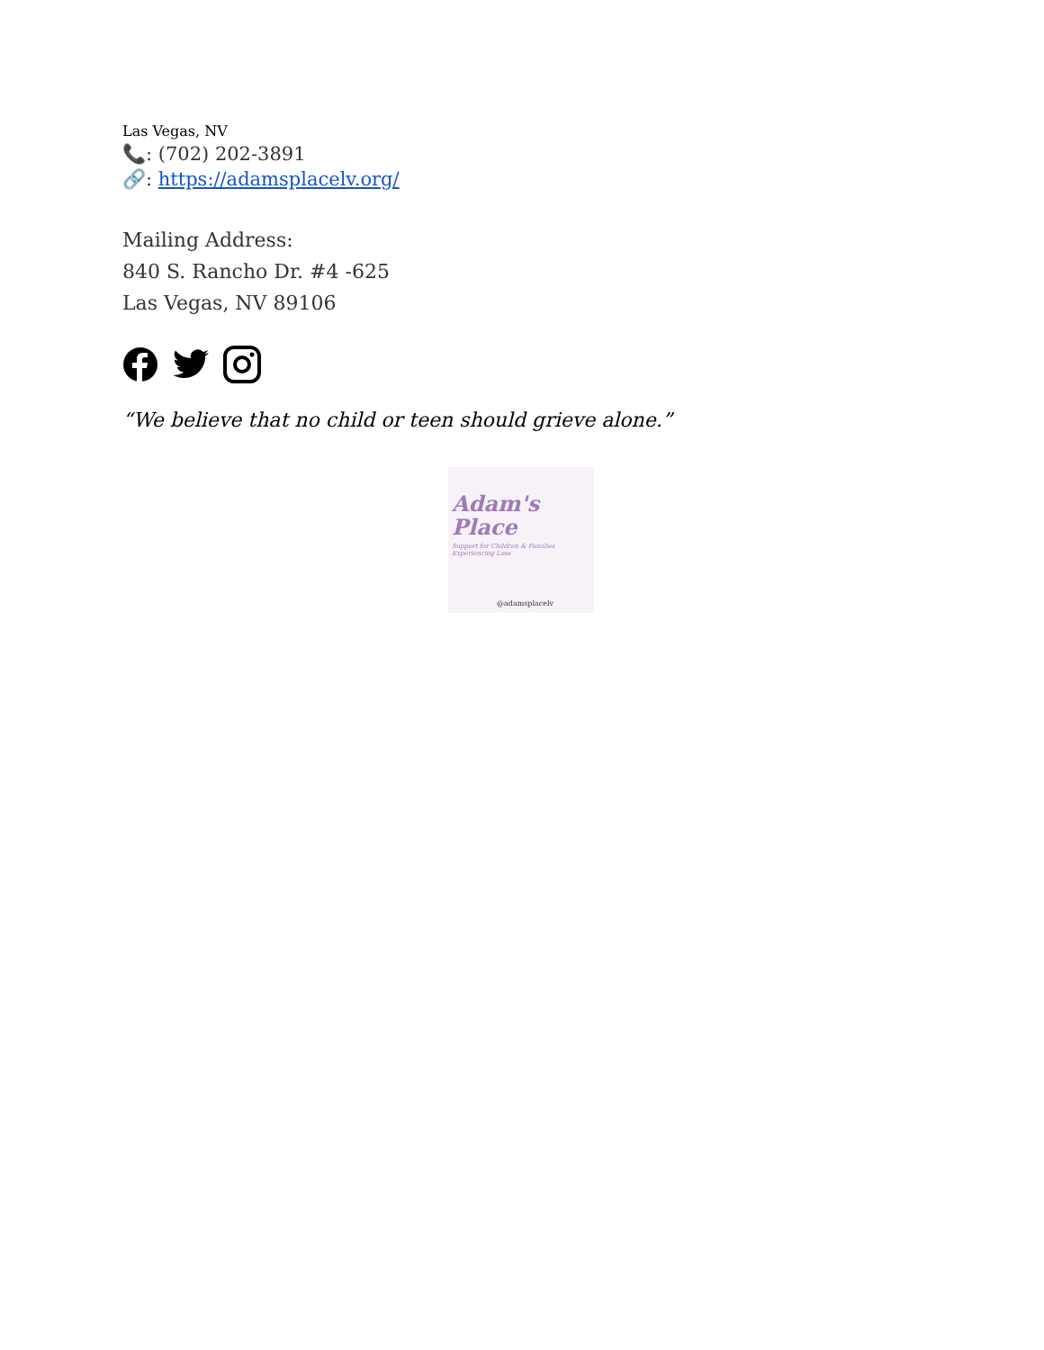Las Vegas, NV
📞: (702) 202-3891
🔗: https://adamsplacelv.org/
Mailing Address:
840 S. Rancho Dr. #4 -625
Las Vegas, NV 89106
“We believe that no child or teen should grieve alone.”
Adam's
Place
Support for Children & Families Experiencing Loss
@adamsplacelv